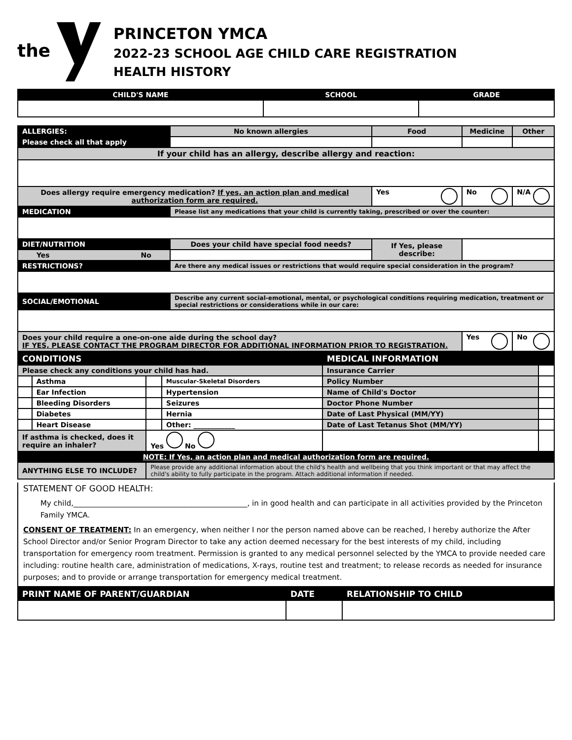the
PRINCETON YMCA
2022-23 SCHOOL AGE CHILD CARE REGISTRATION
HEALTH HISTORY
| CHILD'S NAME | SCHOOL | GRADE |
| --- | --- | --- |
| ALLERGIES: | | No known allergies | Food | Medicine | Other |
| Please check all that apply | | | | | |
| If your child has an allergy, describe allergy and reaction: | | | | | |
| Does allergy require emergency medication? If yes, an action plan and medical authorization form are required. | | | Yes | No | N/A |
| MEDICATION | Please list any medications that your child is currently taking, prescribed or over the counter: | | | | |
| DIET/NUTRITION | Does your child have special food needs? | | If Yes, please describe: | | |
| Yes No | | | | | |
| RESTRICTIONS? | Are there any medical issues or restrictions that would require special consideration in the program? | | | | |
| SOCIAL/EMOTIONAL | Describe any current social-emotional, mental, or psychological conditions requiring medication, treatment or special restrictions or considerations while in our care: | | | | |
| Does your child require a one-on-one aide during the school day? IF YES, PLEASE CONTACT THE PROGRAM DIRECTOR FOR ADDITIONAL INFORMATION PRIOR TO REGISTRATION. | | | | Yes | No |
| CONDITIONS | | | | MEDICAL INFORMATION | |
| Please check any conditions your child has had. | | | | Insurance Carrier | |
| | Asthma | | Muscular-Skeletal Disorders | Policy Number | |
| | Ear Infection | | Hypertension | Name of Child's Doctor | |
| | Bleeding Disorders | | Seizures | Doctor Phone Number | |
| | Diabetes | | Hernia | Date of Last Physical (MM/YY) | |
| | Heart Disease | | Other: ____________ | Date of Last Tetanus Shot (MM/YY) | |
| If asthma is checked, does it require an inhaler? | | Yes No | | | |
| NOTE: If Yes, an action plan and medical authorization form are required. | | | | | |
| ANYTHING ELSE TO INCLUDE? | | Please provide any additional information about the child's health and wellbeing that you think important or that may affect the child's ability to fully participate in the program. Attach additional information if needed. | | | |
STATEMENT OF GOOD HEALTH:
My child,_______________________________________________, in in good health and can participate in all activities provided by the Princeton Family YMCA.
CONSENT OF TREATMENT: In an emergency, when neither I nor the person named above can be reached, I hereby authorize the After School Director and/or Senior Program Director to take any action deemed necessary for the best interests of my child, including transportation for emergency room treatment. Permission is granted to any medical personnel selected by the YMCA to provide needed care including: routine health care, administration of medications, X-rays, routine test and treatment; to release records as needed for insurance purposes; and to provide or arrange transportation for emergency medical treatment.
| PRINT NAME OF PARENT/GUARDIAN | DATE | RELATIONSHIP TO CHILD |